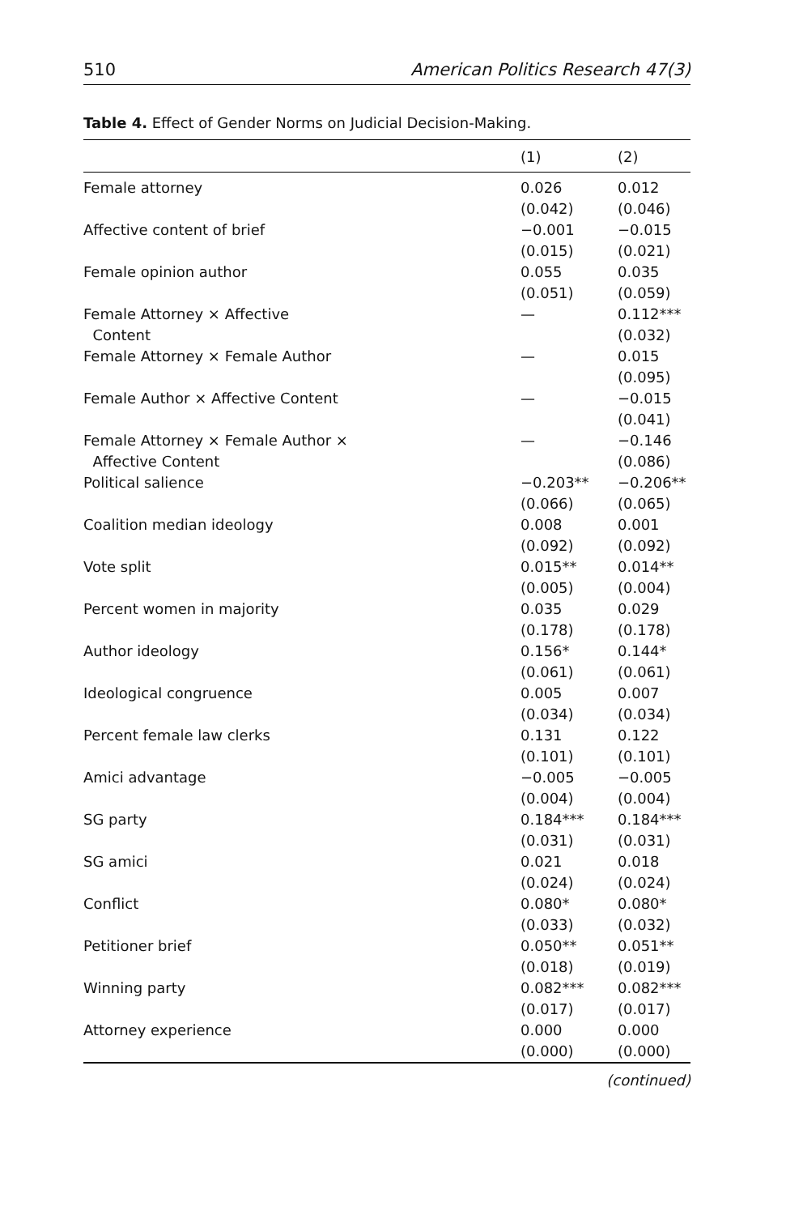510 American Politics Research 47(3)
Table 4. Effect of Gender Norms on Judicial Decision-Making.
| | (1) | (2) |
| --- | --- | --- |
| Female attorney | 0.026 (0.042) | 0.012 (0.046) |
| Affective content of brief | −0.001 (0.015) | −0.015 (0.021) |
| Female opinion author | 0.055 (0.051) | 0.035 (0.059) |
| Female Attorney × Affective Content | — | 0.112*** (0.032) |
| Female Attorney × Female Author | — | 0.015 (0.095) |
| Female Author × Affective Content | — | −0.015 (0.041) |
| Female Attorney × Female Author × Affective Content | — | −0.146 (0.086) |
| Political salience | −0.203** (0.066) | −0.206** (0.065) |
| Coalition median ideology | 0.008 (0.092) | 0.001 (0.092) |
| Vote split | 0.015** (0.005) | 0.014** (0.004) |
| Percent women in majority | 0.035 (0.178) | 0.029 (0.178) |
| Author ideology | 0.156* (0.061) | 0.144* (0.061) |
| Ideological congruence | 0.005 (0.034) | 0.007 (0.034) |
| Percent female law clerks | 0.131 (0.101) | 0.122 (0.101) |
| Amici advantage | −0.005 (0.004) | −0.005 (0.004) |
| SG party | 0.184*** (0.031) | 0.184*** (0.031) |
| SG amici | 0.021 (0.024) | 0.018 (0.024) |
| Conflict | 0.080* (0.033) | 0.080* (0.032) |
| Petitioner brief | 0.050** (0.018) | 0.051** (0.019) |
| Winning party | 0.082*** (0.017) | 0.082*** (0.017) |
| Attorney experience | 0.000 (0.000) | 0.000 (0.000) |
(continued)